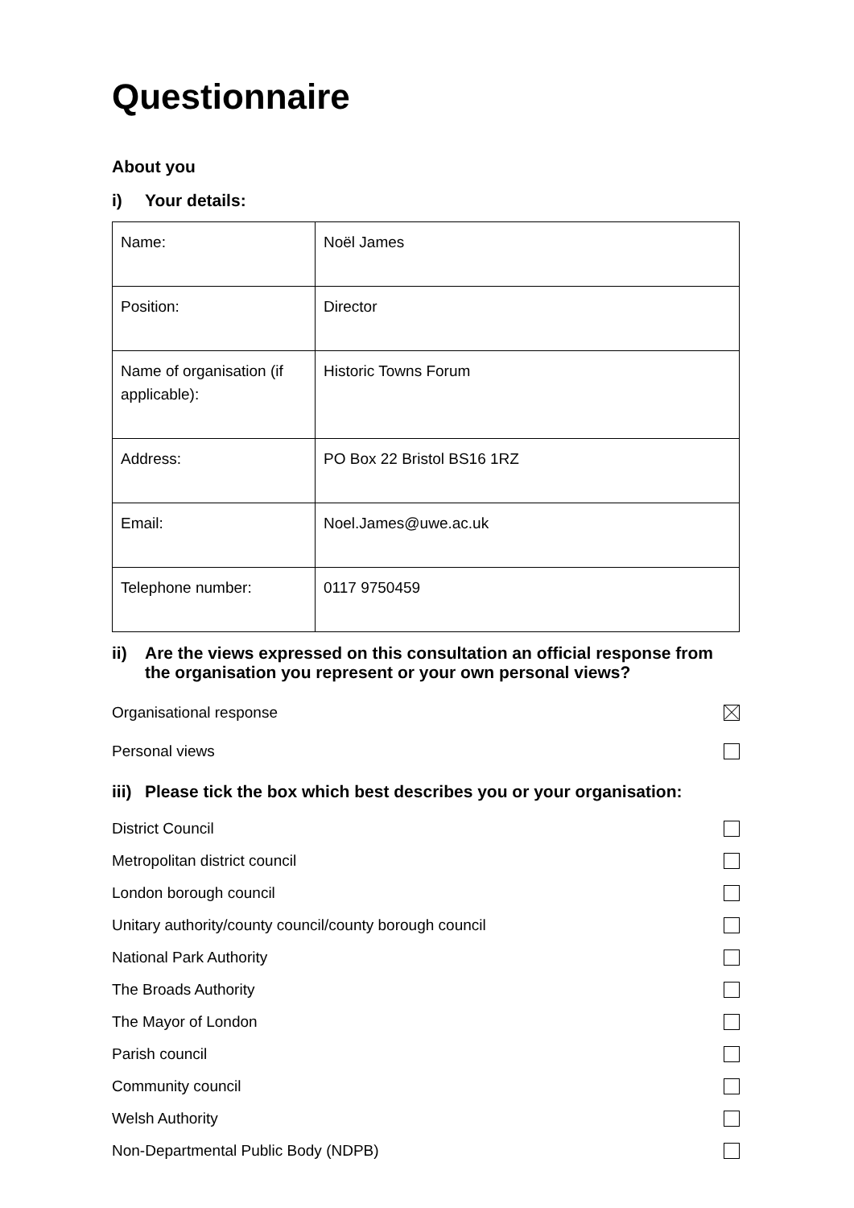Questionnaire
About you
i) Your details:
| Name: | Noël James |
| Position: | Director |
| Name of organisation (if applicable): | Historic Towns Forum |
| Address: | PO Box 22 Bristol BS16 1RZ |
| Email: | Noel.James@uwe.ac.uk |
| Telephone number: | 0117 9750459 |
ii) Are the views expressed on this consultation an official response from the organisation you represent or your own personal views?
Organisational response
Personal views
iii) Please tick the box which best describes you or your organisation:
District Council
Metropolitan district council
London borough council
Unitary authority/county council/county borough council
National Park Authority
The Broads Authority
The Mayor of London
Parish council
Community council
Welsh Authority
Non-Departmental Public Body (NDPB)